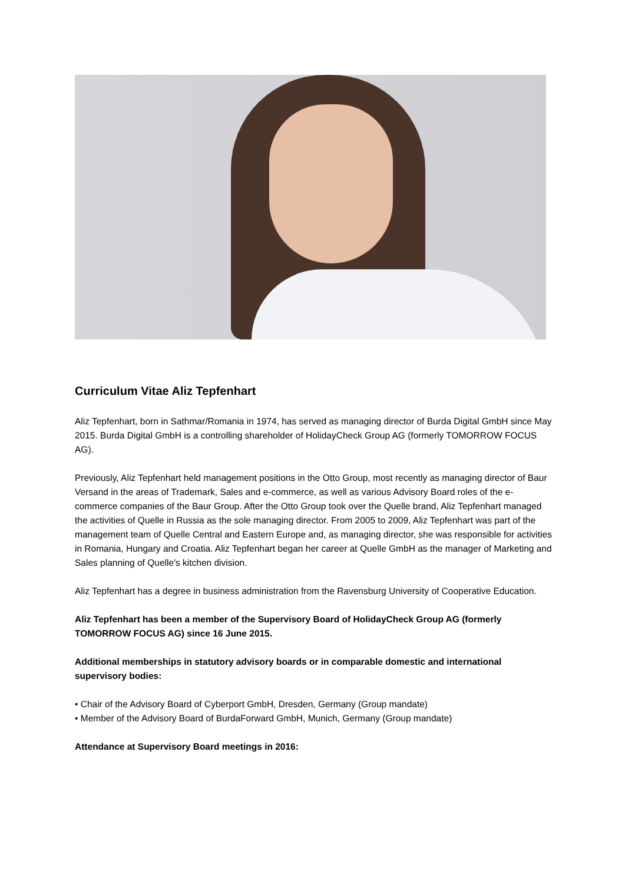Curriculum Vitae Aliz Tepfenhart
Aliz Tepfenhart, born in Sathmar/Romania in 1974, has served as managing director of Burda Digital GmbH since May 2015. Burda Digital GmbH is a controlling shareholder of HolidayCheck Group AG (formerly TOMORROW FOCUS AG).
Previously, Aliz Tepfenhart held management positions in the Otto Group, most recently as managing director of Baur Versand in the areas of Trademark, Sales and e-commerce, as well as various Advisory Board roles of the e-commerce companies of the Baur Group. After the Otto Group took over the Quelle brand, Aliz Tepfenhart managed the activities of Quelle in Russia as the sole managing director. From 2005 to 2009, Aliz Tepfenhart was part of the management team of Quelle Central and Eastern Europe and, as managing director, she was responsible for activities in Romania, Hungary and Croatia. Aliz Tepfenhart began her career at Quelle GmbH as the manager of Marketing and Sales planning of Quelle's kitchen division.
Aliz Tepfenhart has a degree in business administration from the Ravensburg University of Cooperative Education.
Aliz Tepfenhart has been a member of the Supervisory Board of HolidayCheck Group AG (formerly TOMORROW FOCUS AG) since 16 June 2015.
Additional memberships in statutory advisory boards or in comparable domestic and international supervisory bodies:
• Chair of the Advisory Board of Cyberport GmbH, Dresden, Germany (Group mandate)
• Member of the Advisory Board of BurdaForward GmbH, Munich, Germany (Group mandate)
Attendance at Supervisory Board meetings in 2016: